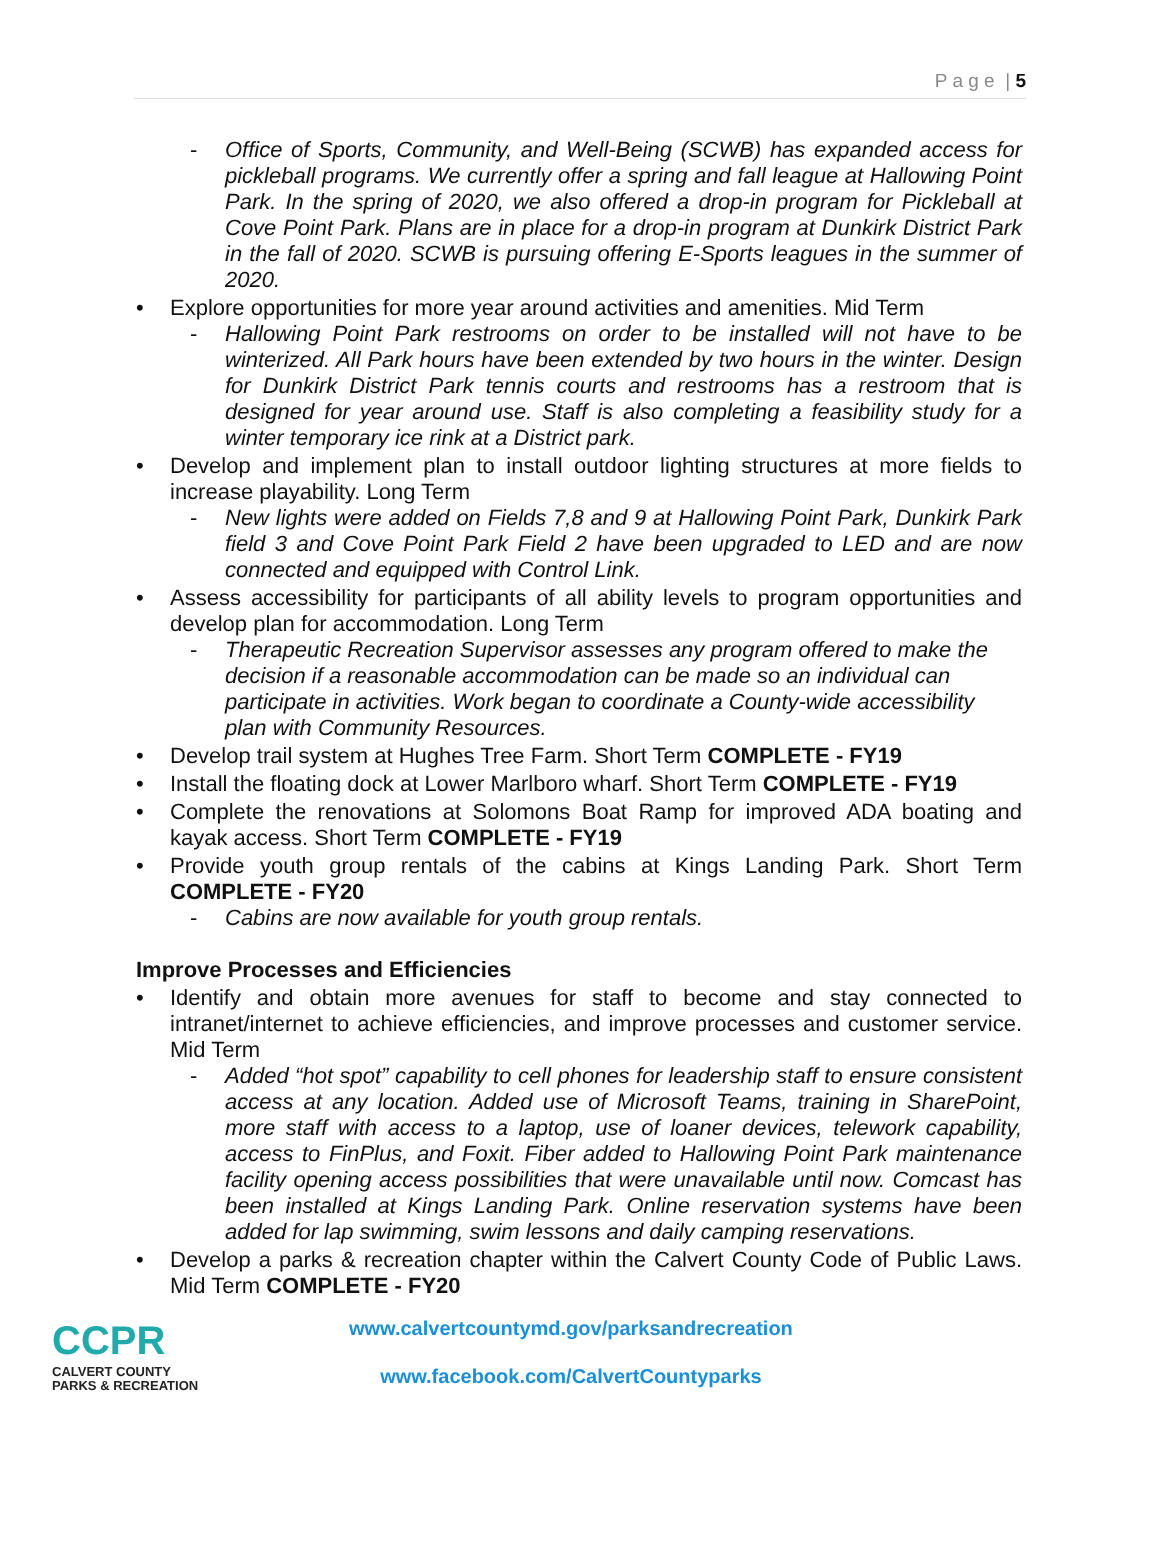P a g e | 5
- Office of Sports, Community, and Well-Being (SCWB) has expanded access for pickleball programs. We currently offer a spring and fall league at Hallowing Point Park. In the spring of 2020, we also offered a drop-in program for Pickleball at Cove Point Park. Plans are in place for a drop-in program at Dunkirk District Park in the fall of 2020. SCWB is pursuing offering E-Sports leagues in the summer of 2020.
• Explore opportunities for more year around activities and amenities. Mid Term
- Hallowing Point Park restrooms on order to be installed will not have to be winterized. All Park hours have been extended by two hours in the winter. Design for Dunkirk District Park tennis courts and restrooms has a restroom that is designed for year around use. Staff is also completing a feasibility study for a winter temporary ice rink at a District park.
• Develop and implement plan to install outdoor lighting structures at more fields to increase playability. Long Term
- New lights were added on Fields 7,8 and 9 at Hallowing Point Park, Dunkirk Park field 3 and Cove Point Park Field 2 have been upgraded to LED and are now connected and equipped with Control Link.
• Assess accessibility for participants of all ability levels to program opportunities and develop plan for accommodation. Long Term
- Therapeutic Recreation Supervisor assesses any program offered to make the decision if a reasonable accommodation can be made so an individual can participate in activities. Work began to coordinate a County-wide accessibility plan with Community Resources.
• Develop trail system at Hughes Tree Farm. Short Term COMPLETE - FY19
• Install the floating dock at Lower Marlboro wharf. Short Term COMPLETE - FY19
• Complete the renovations at Solomons Boat Ramp for improved ADA boating and kayak access. Short Term COMPLETE - FY19
• Provide youth group rentals of the cabins at Kings Landing Park. Short Term COMPLETE - FY20
- Cabins are now available for youth group rentals.
Improve Processes and Efficiencies
• Identify and obtain more avenues for staff to become and stay connected to intranet/internet to achieve efficiencies, and improve processes and customer service. Mid Term
- Added “hot spot” capability to cell phones for leadership staff to ensure consistent access at any location. Added use of Microsoft Teams, training in SharePoint, more staff with access to a laptop, use of loaner devices, telework capability, access to FinPlus, and Foxit. Fiber added to Hallowing Point Park maintenance facility opening access possibilities that were unavailable until now. Comcast has been installed at Kings Landing Park. Online reservation systems have been added for lap swimming, swim lessons and daily camping reservations.
• Develop a parks & recreation chapter within the Calvert County Code of Public Laws. Mid Term COMPLETE - FY20
CCPR
CALVERT COUNTY
PARKS & RECREATION
www.calvertcountymd.gov/parksandrecreation
www.facebook.com/CalvertCountyparks